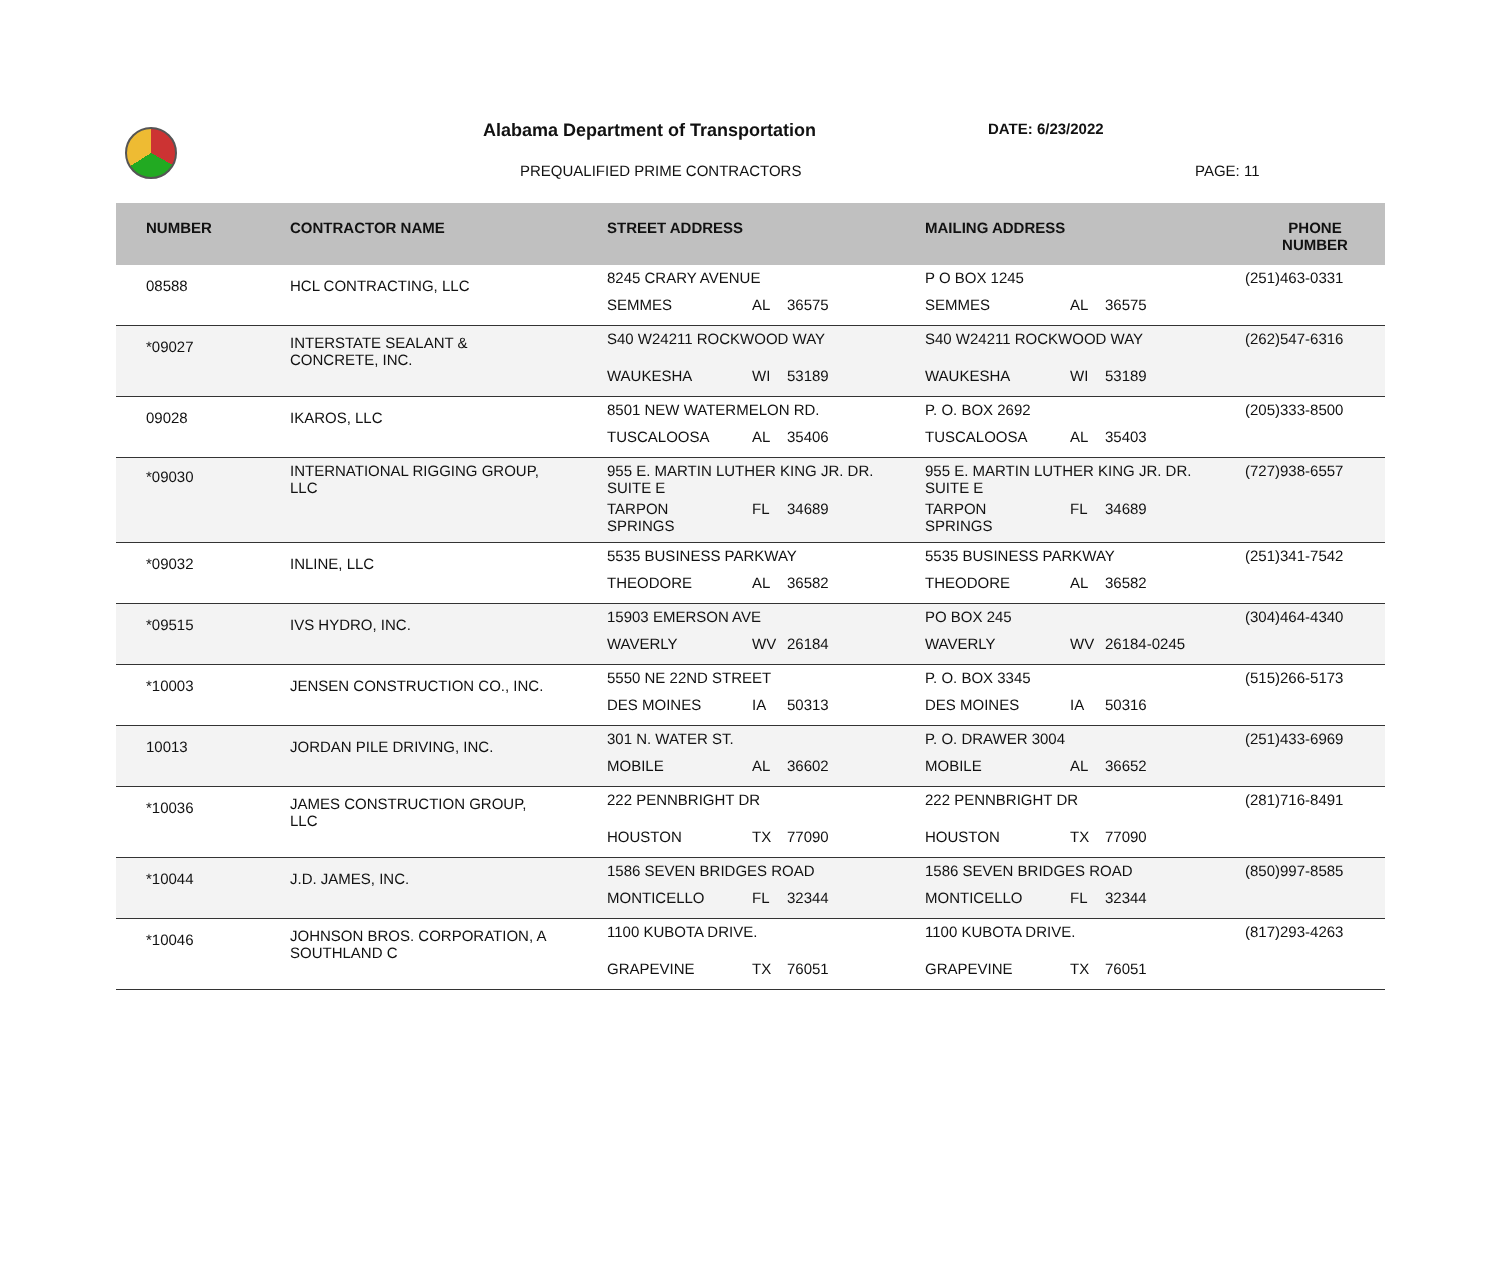Alabama Department of Transportation
PREQUALIFIED PRIME CONTRACTORS
DATE: 6/23/2022
PAGE: 11
| NUMBER | CONTRACTOR NAME | STREET ADDRESS | MAILING ADDRESS | PHONE NUMBER |
| --- | --- | --- | --- | --- |
| 08588 | HCL CONTRACTING, LLC | 8245 CRARY AVENUE SEMMES AL 36575 | P O BOX 1245 SEMMES AL 36575 | (251)463-0331 |
| *09027 | INTERSTATE SEALANT & CONCRETE, INC. | S40 W24211 ROCKWOOD WAY WAUKESHA WI 53189 | S40 W24211 ROCKWOOD WAY WAUKESHA WI 53189 | (262)547-6316 |
| 09028 | IKAROS, LLC | 8501 NEW WATERMELON RD. TUSCALOOSA AL 35406 | P. O. BOX 2692 TUSCALOOSA AL 35403 | (205)333-8500 |
| *09030 | INTERNATIONAL RIGGING GROUP, LLC | 955 E. MARTIN LUTHER KING JR. DR. SUITE E TARPON SPRINGS FL 34689 | 955 E. MARTIN LUTHER KING JR. DR. SUITE E TARPON SPRINGS FL 34689 | (727)938-6557 |
| *09032 | INLINE, LLC | 5535 BUSINESS PARKWAY THEODORE AL 36582 | 5535 BUSINESS PARKWAY THEODORE AL 36582 | (251)341-7542 |
| *09515 | IVS HYDRO, INC. | 15903 EMERSON AVE WAVERLY WV 26184 | PO BOX 245 WAVERLY WV 26184-0245 | (304)464-4340 |
| *10003 | JENSEN CONSTRUCTION CO., INC. | 5550 NE 22ND STREET DES MOINES IA 50313 | P. O. BOX 3345 DES MOINES IA 50316 | (515)266-5173 |
| 10013 | JORDAN PILE DRIVING, INC. | 301 N. WATER ST. MOBILE AL 36602 | P. O. DRAWER 3004 MOBILE AL 36652 | (251)433-6969 |
| *10036 | JAMES CONSTRUCTION GROUP, LLC | 222 PENNBRIGHT DR HOUSTON TX 77090 | 222 PENNBRIGHT DR HOUSTON TX 77090 | (281)716-8491 |
| *10044 | J.D. JAMES, INC. | 1586 SEVEN BRIDGES ROAD MONTICELLO FL 32344 | 1586 SEVEN BRIDGES ROAD MONTICELLO FL 32344 | (850)997-8585 |
| *10046 | JOHNSON BROS. CORPORATION, A SOUTHLAND C | 1100 KUBOTA DRIVE. GRAPEVINE TX 76051 | 1100 KUBOTA DRIVE. GRAPEVINE TX 76051 | (817)293-4263 |